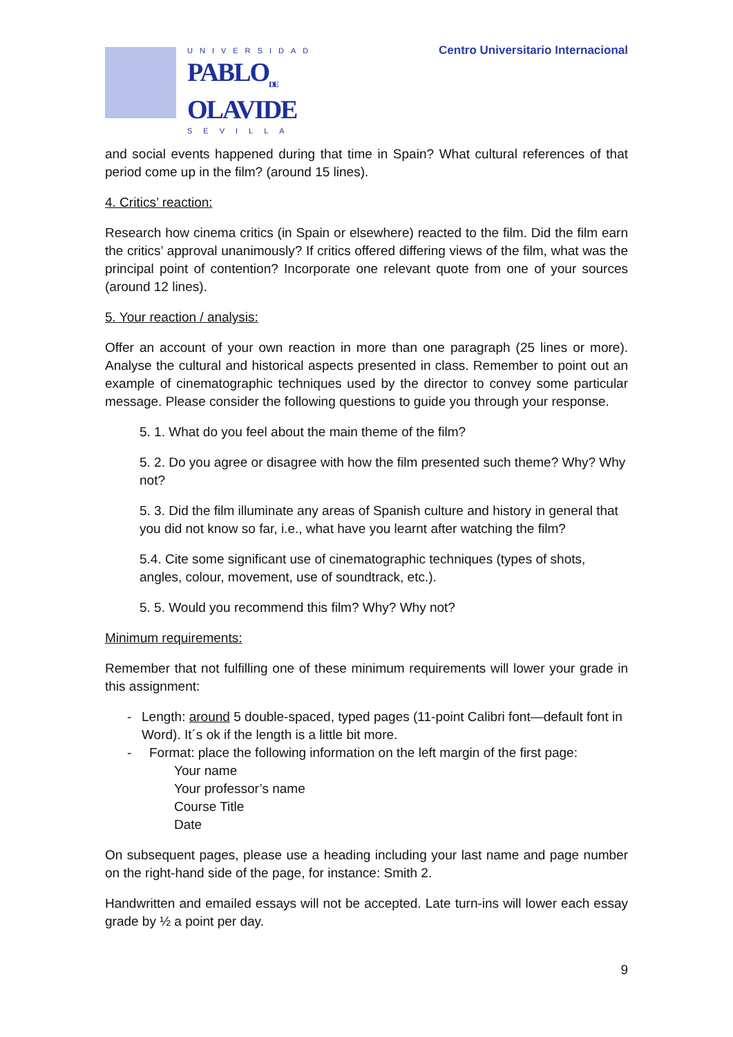UNIVERSIDAD
PABLO<sub>DE</sub>
OLAVIDE
SEVILLA
Centro Universitario Internacional
and social events happened during that time in Spain? What cultural references of that period come up in the film? (around 15 lines).
4. Critics’ reaction:
Research how cinema critics (in Spain or elsewhere) reacted to the film. Did the film earn the critics’ approval unanimously? If critics offered differing views of the film, what was the principal point of contention? Incorporate one relevant quote from one of your sources (around 12 lines).
5. Your reaction / analysis:
Offer an account of your own reaction in more than one paragraph (25 lines or more). Analyse the cultural and historical aspects presented in class. Remember to point out an example of cinematographic techniques used by the director to convey some particular message. Please consider the following questions to guide you through your response.
5. 1. What do you feel about the main theme of the film?
5. 2. Do you agree or disagree with how the film presented such theme? Why? Why not?
5. 3. Did the film illuminate any areas of Spanish culture and history in general that you did not know so far, i.e., what have you learnt after watching the film?
5.4. Cite some significant use of cinematographic techniques (types of shots, angles, colour, movement, use of soundtrack, etc.).
5. 5. Would you recommend this film? Why? Why not?
Minimum requirements:
Remember that not fulfilling one of these minimum requirements will lower your grade in this assignment:
- Length: around 5 double-spaced, typed pages (11-point Calibri font—default font in Word). It´s ok if the length is a little bit more.
- Format: place the following information on the left margin of the first page:
Your name
Your professor’s name
Course Title
Date
On subsequent pages, please use a heading including your last name and page number on the right-hand side of the page, for instance: Smith 2.
Handwritten and emailed essays will not be accepted. Late turn-ins will lower each essay grade by ½ a point per day.
9